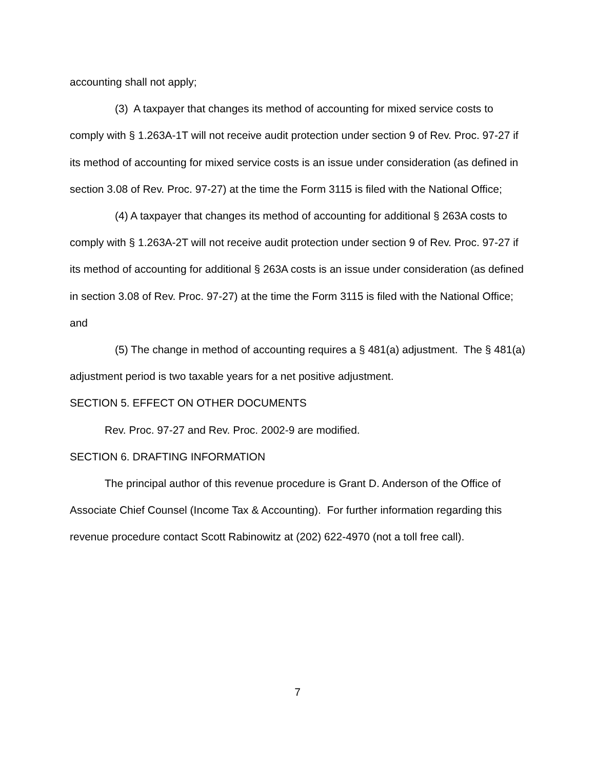accounting shall not apply;
(3) A taxpayer that changes its method of accounting for mixed service costs to comply with § 1.263A-1T will not receive audit protection under section 9 of Rev. Proc. 97-27 if its method of accounting for mixed service costs is an issue under consideration (as defined in section 3.08 of Rev. Proc. 97-27) at the time the Form 3115 is filed with the National Office;
(4) A taxpayer that changes its method of accounting for additional § 263A costs to comply with § 1.263A-2T will not receive audit protection under section 9 of Rev. Proc. 97-27 if its method of accounting for additional § 263A costs is an issue under consideration (as defined in section 3.08 of Rev. Proc. 97-27) at the time the Form 3115 is filed with the National Office; and
(5) The change in method of accounting requires a § 481(a) adjustment. The § 481(a) adjustment period is two taxable years for a net positive adjustment.
SECTION 5. EFFECT ON OTHER DOCUMENTS
Rev. Proc. 97-27 and Rev. Proc. 2002-9 are modified.
SECTION 6. DRAFTING INFORMATION
The principal author of this revenue procedure is Grant D. Anderson of the Office of Associate Chief Counsel (Income Tax & Accounting). For further information regarding this revenue procedure contact Scott Rabinowitz at (202) 622-4970 (not a toll free call).
7